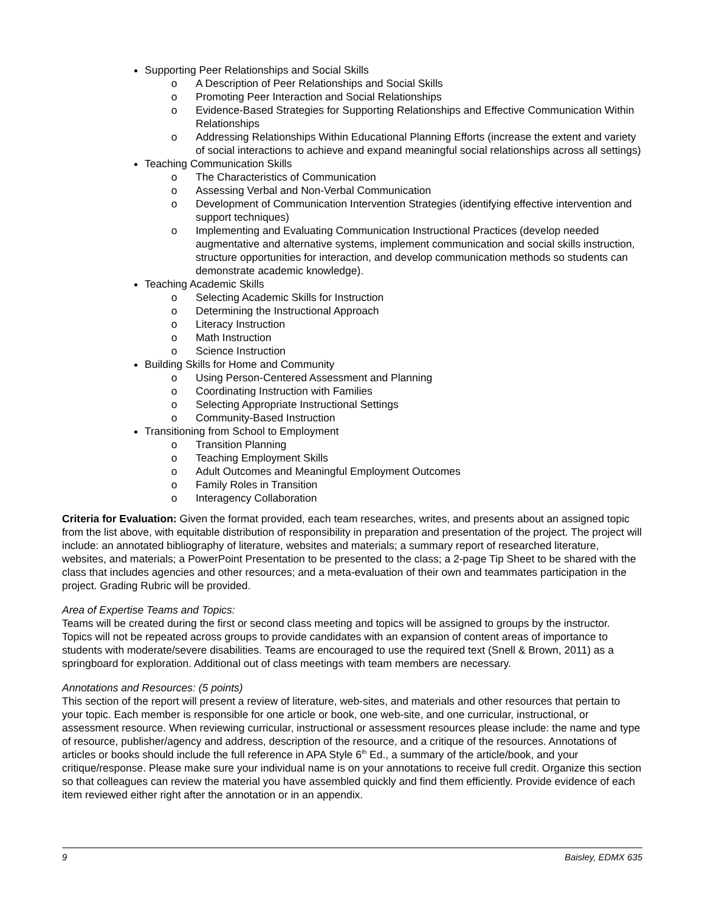Supporting Peer Relationships and Social Skills
A Description of Peer Relationships and Social Skills
Promoting Peer Interaction and Social Relationships
Evidence-Based Strategies for Supporting Relationships and Effective Communication Within Relationships
Addressing Relationships Within Educational Planning Efforts (increase the extent and variety of social interactions to achieve and expand meaningful social relationships across all settings)
Teaching Communication Skills
The Characteristics of Communication
Assessing Verbal and Non-Verbal Communication
Development of Communication Intervention Strategies (identifying effective intervention and support techniques)
Implementing and Evaluating Communication Instructional Practices (develop needed augmentative and alternative systems, implement communication and social skills instruction, structure opportunities for interaction, and develop communication methods so students can demonstrate academic knowledge).
Teaching Academic Skills
Selecting Academic Skills for Instruction
Determining the Instructional Approach
Literacy Instruction
Math Instruction
Science Instruction
Building Skills for Home and Community
Using Person-Centered Assessment and Planning
Coordinating Instruction with Families
Selecting Appropriate Instructional Settings
Community-Based Instruction
Transitioning from School to Employment
Transition Planning
Teaching Employment Skills
Adult Outcomes and Meaningful Employment Outcomes
Family Roles in Transition
Interagency Collaboration
Criteria for Evaluation: Given the format provided, each team researches, writes, and presents about an assigned topic from the list above, with equitable distribution of responsibility in preparation and presentation of the project. The project will include: an annotated bibliography of literature, websites and materials; a summary report of researched literature, websites, and materials; a PowerPoint Presentation to be presented to the class; a 2-page Tip Sheet to be shared with the class that includes agencies and other resources; and a meta-evaluation of their own and teammates participation in the project. Grading Rubric will be provided.
Area of Expertise Teams and Topics:
Teams will be created during the first or second class meeting and topics will be assigned to groups by the instructor. Topics will not be repeated across groups to provide candidates with an expansion of content areas of importance to students with moderate/severe disabilities. Teams are encouraged to use the required text (Snell & Brown, 2011) as a springboard for exploration. Additional out of class meetings with team members are necessary.
Annotations and Resources: (5 points)
This section of the report will present a review of literature, web-sites, and materials and other resources that pertain to your topic. Each member is responsible for one article or book, one web-site, and one curricular, instructional, or assessment resource. When reviewing curricular, instructional or assessment resources please include: the name and type of resource, publisher/agency and address, description of the resource, and a critique of the resources. Annotations of articles or books should include the full reference in APA Style 6<sup>th</sup> Ed., a summary of the article/book, and your critique/response. Please make sure your individual name is on your annotations to receive full credit. Organize this section so that colleagues can review the material you have assembled quickly and find them efficiently. Provide evidence of each item reviewed either right after the annotation or in an appendix.
9 Baisley, EDMX 635